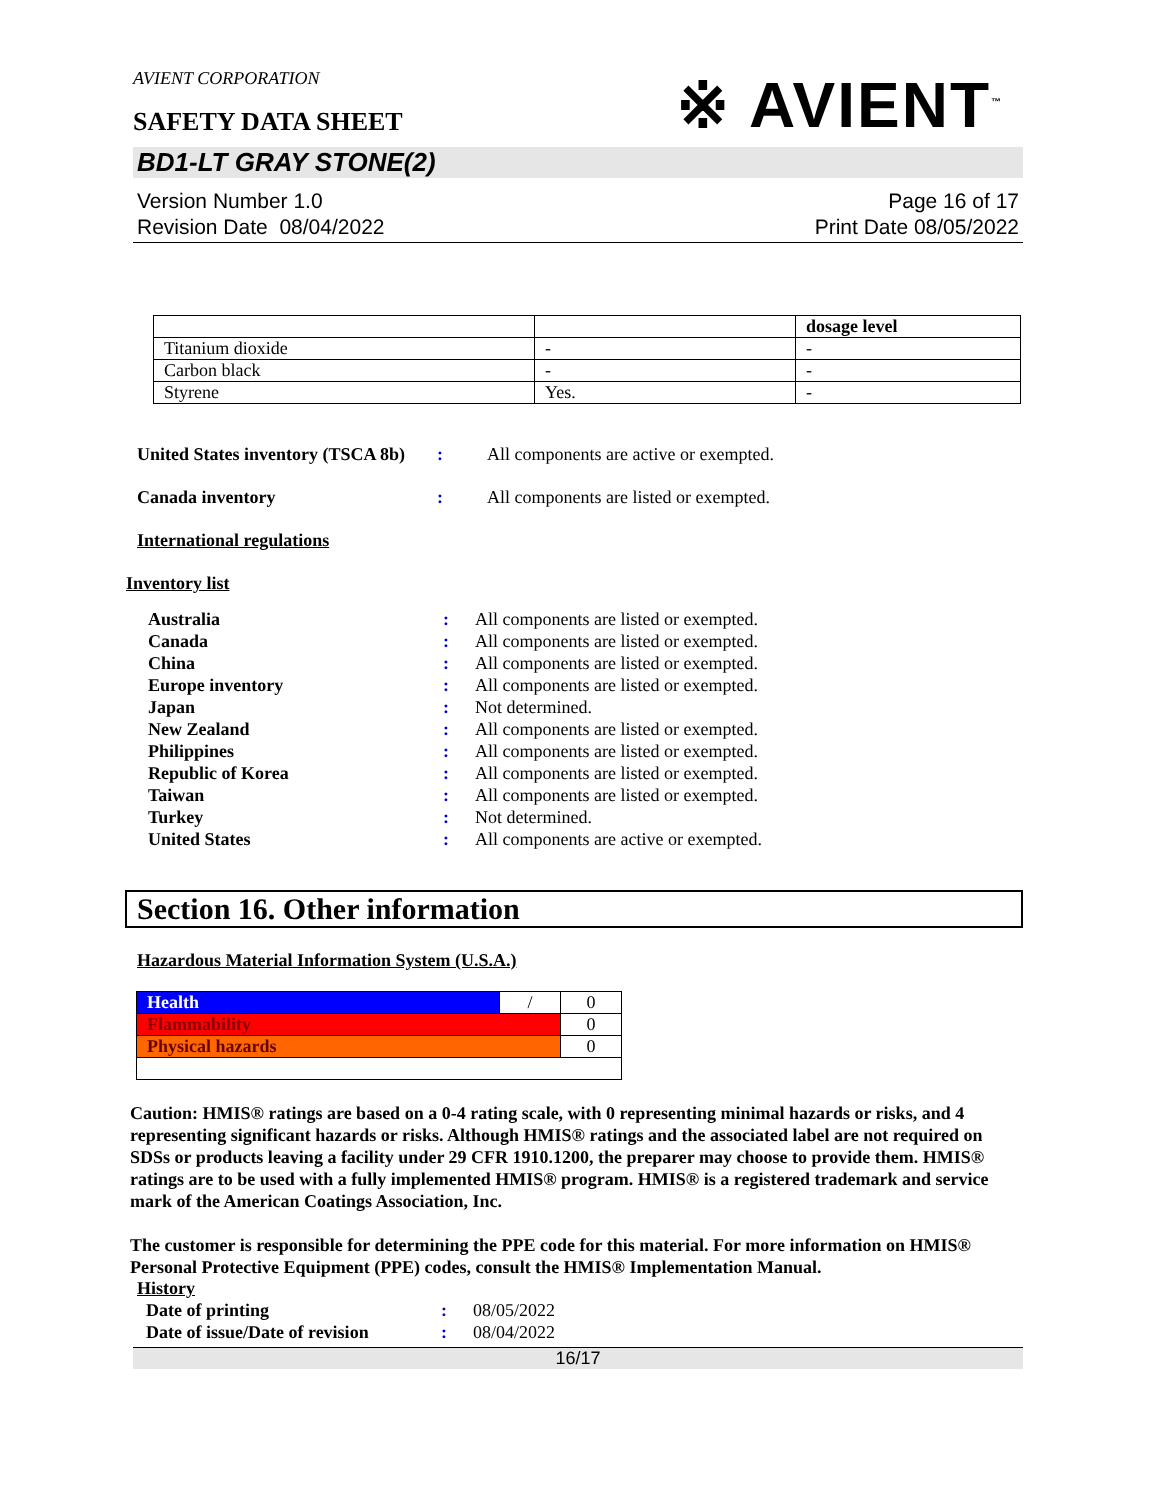AVIENT CORPORATION
※ AVIENT<sup>™</sup>
SAFETY DATA SHEET
BD1-LT GRAY STONE(2)
Version Number 1.0
Revision Date 08/04/2022
Page 16 of 17
Print Date 08/05/2022
| | | dosage level |
| Titanium dioxide | - | - |
| Carbon black | - | - |
| Styrene | Yes. | - |
United States inventory (TSCA 8b)
: All components are active or exempted.
Canada inventory : All components are listed or exempted.
International regulations
Inventory list
Australia: All components are listed or exempted.
Canada: All components are listed or exempted.
China: All components are listed or exempted.
Europe inventory: All components are listed or exempted.
Japan: Not determined.
New Zealand: All components are listed or exempted.
Philippines: All components are listed or exempted.
Republic of Korea: All components are listed or exempted.
Taiwan: All components are listed or exempted.
Turkey: Not determined.
United States: All components are active or exempted.
Section 16. Other information
Hazardous Material Information System (U.S.A.)
| Health | / | 0 |
| Flammability | | 0 |
| Physical hazards | | 0 |
Caution: HMIS® ratings are based on a 0-4 rating scale, with 0 representing minimal hazards or risks, and 4 representing significant hazards or risks. Although HMIS® ratings and the associated label are not required on SDSs or products leaving a facility under 29 CFR 1910.1200, the preparer may choose to provide them. HMIS® ratings are to be used with a fully implemented HMIS® program. HMIS® is a registered trademark and service mark of the American Coatings Association, Inc.
The customer is responsible for determining the PPE code for this material. For more information on HMIS® Personal Protective Equipment (PPE) codes, consult the HMIS® Implementation Manual.
History
Date of printing: 08/05/2022
Date of issue/Date of revision: 08/04/2022
16/17